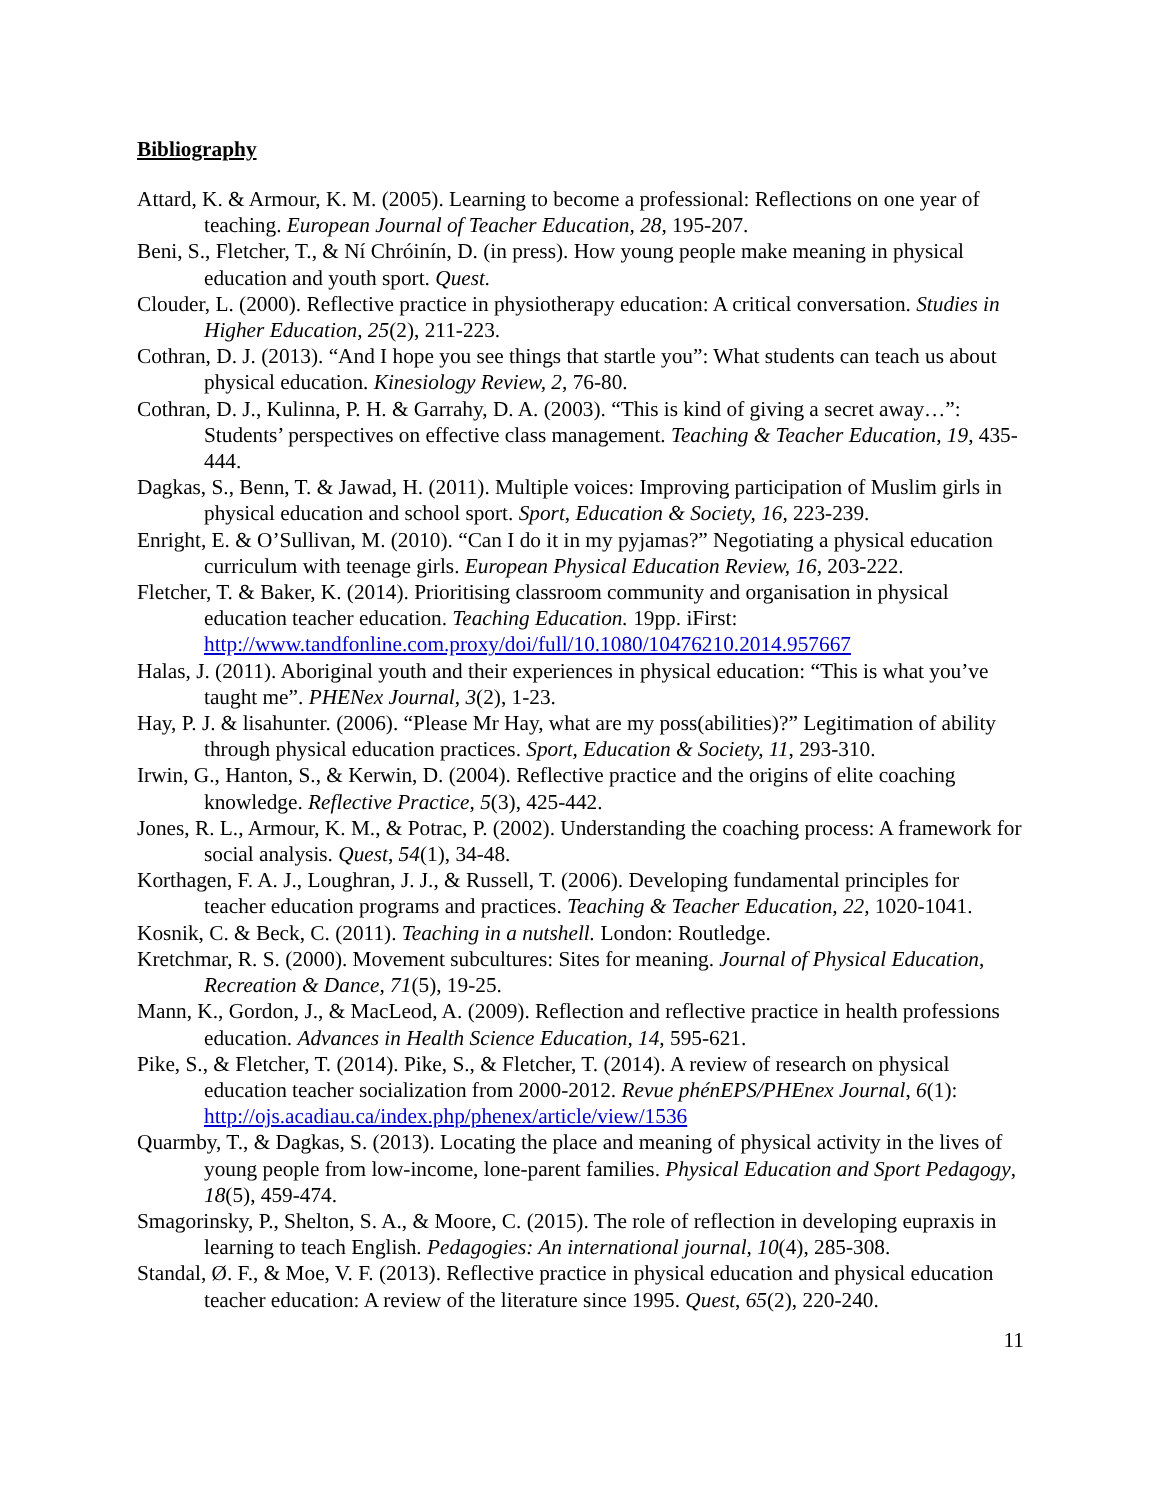Bibliography
Attard, K. & Armour, K. M. (2005). Learning to become a professional: Reflections on one year of teaching. European Journal of Teacher Education, 28, 195-207.
Beni, S., Fletcher, T., & Ní Chróinín, D. (in press). How young people make meaning in physical education and youth sport. Quest.
Clouder, L. (2000). Reflective practice in physiotherapy education: A critical conversation. Studies in Higher Education, 25(2), 211-223.
Cothran, D. J. (2013). “And I hope you see things that startle you”: What students can teach us about physical education. Kinesiology Review, 2, 76-80.
Cothran, D. J., Kulinna, P. H. & Garrahy, D. A. (2003). “This is kind of giving a secret away…”: Students’ perspectives on effective class management. Teaching & Teacher Education, 19, 435-444.
Dagkas, S., Benn, T. & Jawad, H. (2011). Multiple voices: Improving participation of Muslim girls in physical education and school sport. Sport, Education & Society, 16, 223-239.
Enright, E. & O’Sullivan, M. (2010). “Can I do it in my pyjamas?” Negotiating a physical education curriculum with teenage girls. European Physical Education Review, 16, 203-222.
Fletcher, T. & Baker, K. (2014). Prioritising classroom community and organisation in physical education teacher education. Teaching Education. 19pp. iFirst: http://www.tandfonline.com.proxy/doi/full/10.1080/10476210.2014.957667
Halas, J. (2011). Aboriginal youth and their experiences in physical education: “This is what you’ve taught me”. PHENex Journal, 3(2), 1-23.
Hay, P. J. & lisahunter. (2006). “Please Mr Hay, what are my poss(abilities)?” Legitimation of ability through physical education practices. Sport, Education & Society, 11, 293-310.
Irwin, G., Hanton, S., & Kerwin, D. (2004). Reflective practice and the origins of elite coaching knowledge. Reflective Practice, 5(3), 425-442.
Jones, R. L., Armour, K. M., & Potrac, P. (2002). Understanding the coaching process: A framework for social analysis. Quest, 54(1), 34-48.
Korthagen, F. A. J., Loughran, J. J., & Russell, T. (2006). Developing fundamental principles for teacher education programs and practices. Teaching & Teacher Education, 22, 1020-1041.
Kosnik, C. & Beck, C. (2011). Teaching in a nutshell. London: Routledge.
Kretchmar, R. S. (2000). Movement subcultures: Sites for meaning. Journal of Physical Education, Recreation & Dance, 71(5), 19-25.
Mann, K., Gordon, J., & MacLeod, A. (2009). Reflection and reflective practice in health professions education. Advances in Health Science Education, 14, 595-621.
Pike, S., & Fletcher, T. (2014). Pike, S., & Fletcher, T. (2014). A review of research on physical education teacher socialization from 2000-2012. Revue phénEPS/PHEnex Journal, 6(1): http://ojs.acadiau.ca/index.php/phenex/article/view/1536
Quarmby, T., & Dagkas, S. (2013). Locating the place and meaning of physical activity in the lives of young people from low-income, lone-parent families. Physical Education and Sport Pedagogy, 18(5), 459-474.
Smagorinsky, P., Shelton, S. A., & Moore, C. (2015). The role of reflection in developing eupraxis in learning to teach English. Pedagogies: An international journal, 10(4), 285-308.
Standal, Ø. F., & Moe, V. F. (2013). Reflective practice in physical education and physical education teacher education: A review of the literature since 1995. Quest, 65(2), 220-240.
11